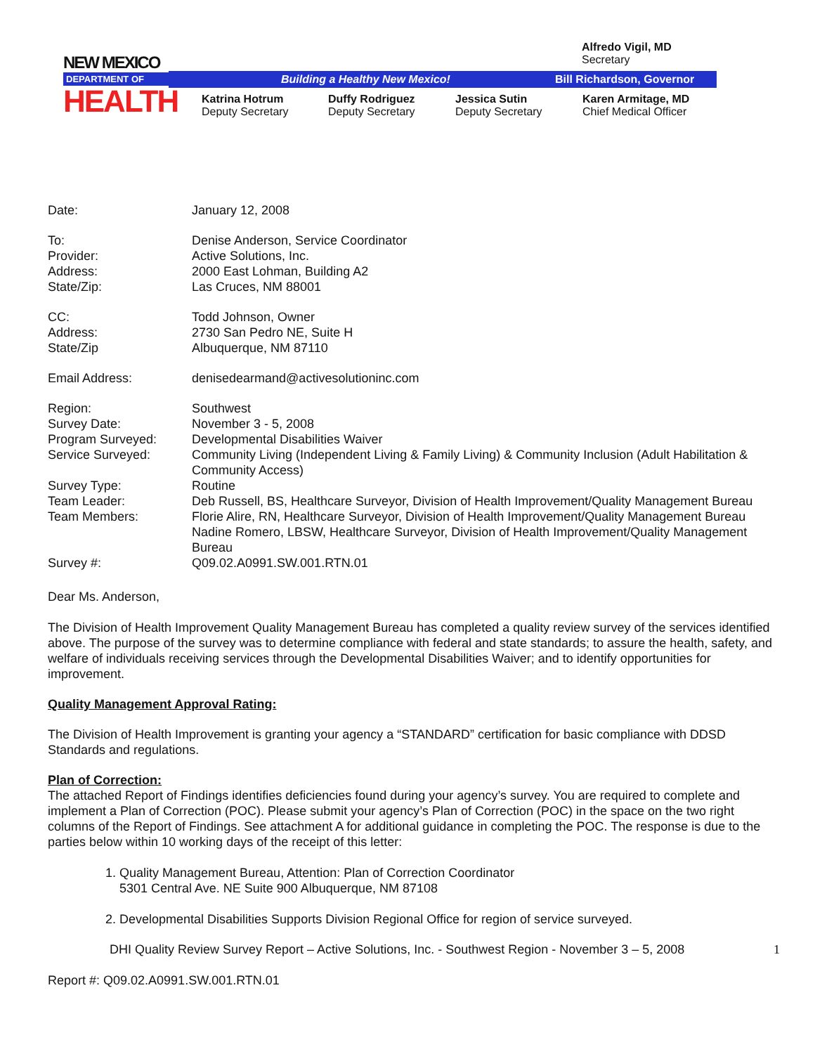NEW MEXICO
DEPARTMENT OF
HEALTH
Alfredo Vigil, MD
Secretary
Building a Healthy New Mexico! Bill Richardson, Governor
Katrina Hotrum
Deputy Secretary
Duffy Rodriguez
Deputy Secretary
Jessica Sutin
Deputy Secretary
Karen Armitage, MD
Chief Medical Officer
Date: January 12, 2008
To: Denise Anderson, Service Coordinator
Provider: Active Solutions, Inc.
Address: 2000 East Lohman, Building A2
State/Zip: Las Cruces, NM 88001
CC: Todd Johnson, Owner
Address: 2730 San Pedro NE, Suite H
State/Zip Albuquerque, NM 87110
Email Address: denisedearmand@activesolutioninc.com
Region: Southwest
Survey Date: November 3 - 5, 2008
Program Surveyed: Developmental Disabilities Waiver
Service Surveyed: Community Living (Independent Living & Family Living) & Community Inclusion (Adult Habilitation & Community Access)
Survey Type: Routine
Team Leader: Deb Russell, BS, Healthcare Surveyor, Division of Health Improvement/Quality Management Bureau
Team Members: Florie Alire, RN, Healthcare Surveyor, Division of Health Improvement/Quality Management Bureau
Nadine Romero, LBSW, Healthcare Surveyor, Division of Health Improvement/Quality Management Bureau
Survey #: Q09.02.A0991.SW.001.RTN.01
Dear Ms. Anderson,
The Division of Health Improvement Quality Management Bureau has completed a quality review survey of the services identified above. The purpose of the survey was to determine compliance with federal and state standards; to assure the health, safety, and welfare of individuals receiving services through the Developmental Disabilities Waiver; and to identify opportunities for improvement.
Quality Management Approval Rating:
The Division of Health Improvement is granting your agency a “STANDARD” certification for basic compliance with DDSD Standards and regulations.
Plan of Correction:
The attached Report of Findings identifies deficiencies found during your agency’s survey. You are required to complete and implement a Plan of Correction (POC). Please submit your agency’s Plan of Correction (POC) in the space on the two right columns of the Report of Findings. See attachment A for additional guidance in completing the POC. The response is due to the parties below within 10 working days of the receipt of this letter:
1. Quality Management Bureau, Attention: Plan of Correction Coordinator
5301 Central Ave. NE Suite 900 Albuquerque, NM 87108
2. Developmental Disabilities Supports Division Regional Office for region of service surveyed.
DHI Quality Review Survey Report – Active Solutions, Inc. - Southwest Region - November 3 – 5, 2008 1
Report #: Q09.02.A0991.SW.001.RTN.01